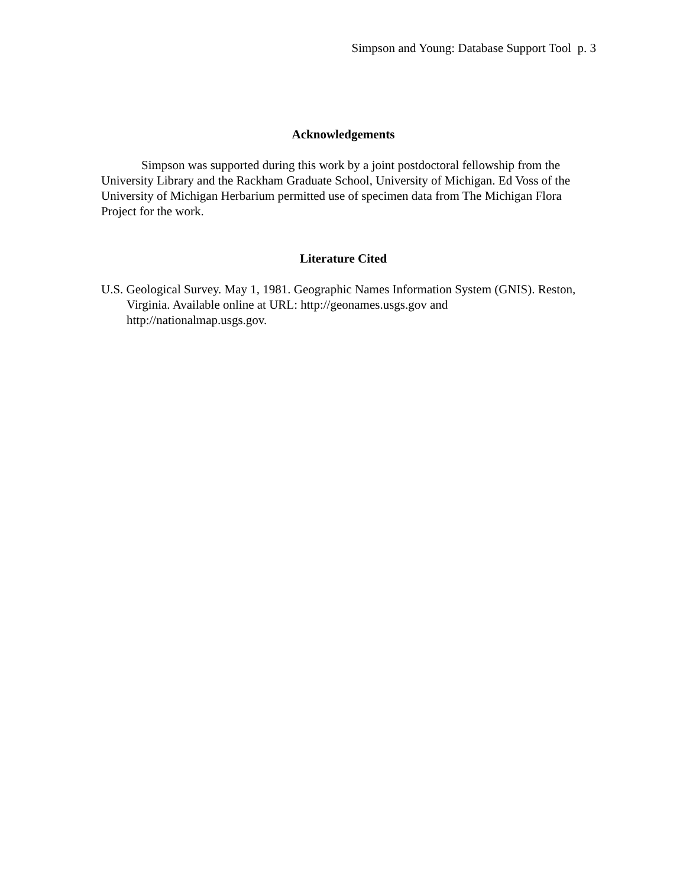Simpson and Young: Database Support Tool p. 3
Acknowledgements
Simpson was supported during this work by a joint postdoctoral fellowship from the University Library and the Rackham Graduate School, University of Michigan. Ed Voss of the University of Michigan Herbarium permitted use of specimen data from The Michigan Flora Project for the work.
Literature Cited
U.S. Geological Survey. May 1, 1981. Geographic Names Information System (GNIS). Reston, Virginia. Available online at URL: http://geonames.usgs.gov and http://nationalmap.usgs.gov.